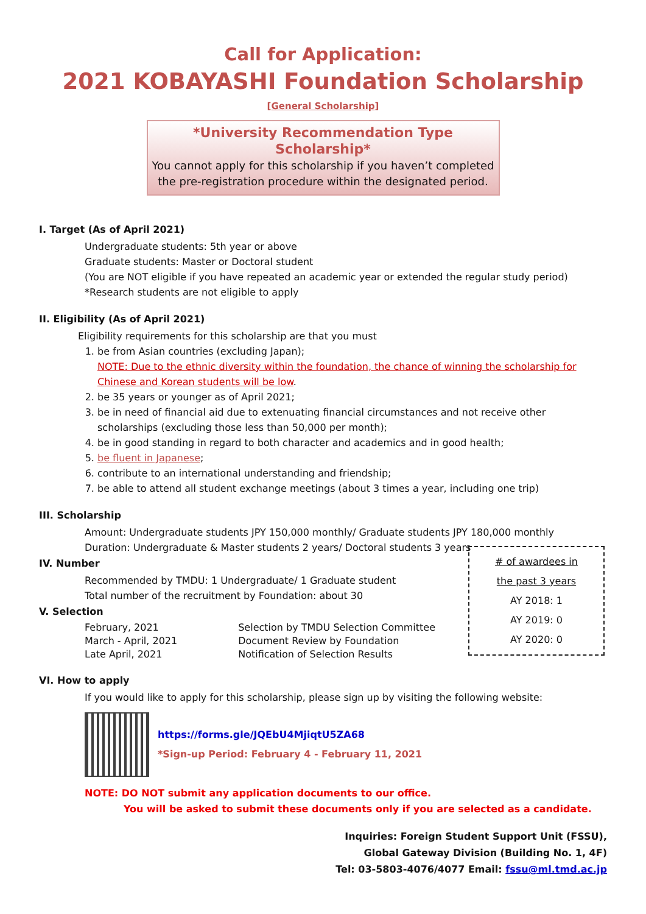Call for Application:
2021 KOBAYASHI Foundation Scholarship
[General Scholarship]
*University Recommendation Type Scholarship*
You cannot apply for this scholarship if you haven’t completed
the pre-registration procedure within the designated period.
I. Target (As of April 2021)
Undergraduate students: 5th year or above
Graduate students: Master or Doctoral student
(You are NOT eligible if you have repeated an academic year or extended the regular study period)
*Research students are not eligible to apply
II. Eligibility (As of April 2021)
Eligibility requirements for this scholarship are that you must
1. be from Asian countries (excluding Japan);
NOTE: Due to the ethnic diversity within the foundation, the chance of winning the scholarship for Chinese and Korean students will be low.
2. be 35 years or younger as of April 2021;
3. be in need of financial aid due to extenuating financial circumstances and not receive other scholarships (excluding those less than 50,000 per month);
4. be in good standing in regard to both character and academics and in good health;
5. be fluent in Japanese;
6. contribute to an international understanding and friendship;
7. be able to attend all student exchange meetings (about 3 times a year, including one trip)
III. Scholarship
Amount: Undergraduate students JPY 150,000 monthly/ Graduate students JPY 180,000 monthly
Duration: Undergraduate & Master students 2 years/ Doctoral students 3 years
IV. Number
Recommended by TMDU: 1 Undergraduate/ 1 Graduate student
Total number of the recruitment by Foundation: about 30
V. Selection
| February, 2021 | Selection by TMDU Selection Committee |
| March - April, 2021 | Document Review by Foundation |
| Late April, 2021 | Notification of Selection Results |
# of awardees in
the past 3 years
AY 2018: 1
AY 2019: 0
AY 2020: 0
VI. How to apply
If you would like to apply for this scholarship, please sign up by visiting the following website:
https://forms.gle/JQEbU4MjiqtU5ZA68
*Sign-up Period: February 4 - February 11, 2021
NOTE: DO NOT submit any application documents to our office.
You will be asked to submit these documents only if you are selected as a candidate.
Inquiries: Foreign Student Support Unit (FSSU),
Global Gateway Division (Building No. 1, 4F)
Tel: 03-5803-4076/4077 Email: fssu@ml.tmd.ac.jp